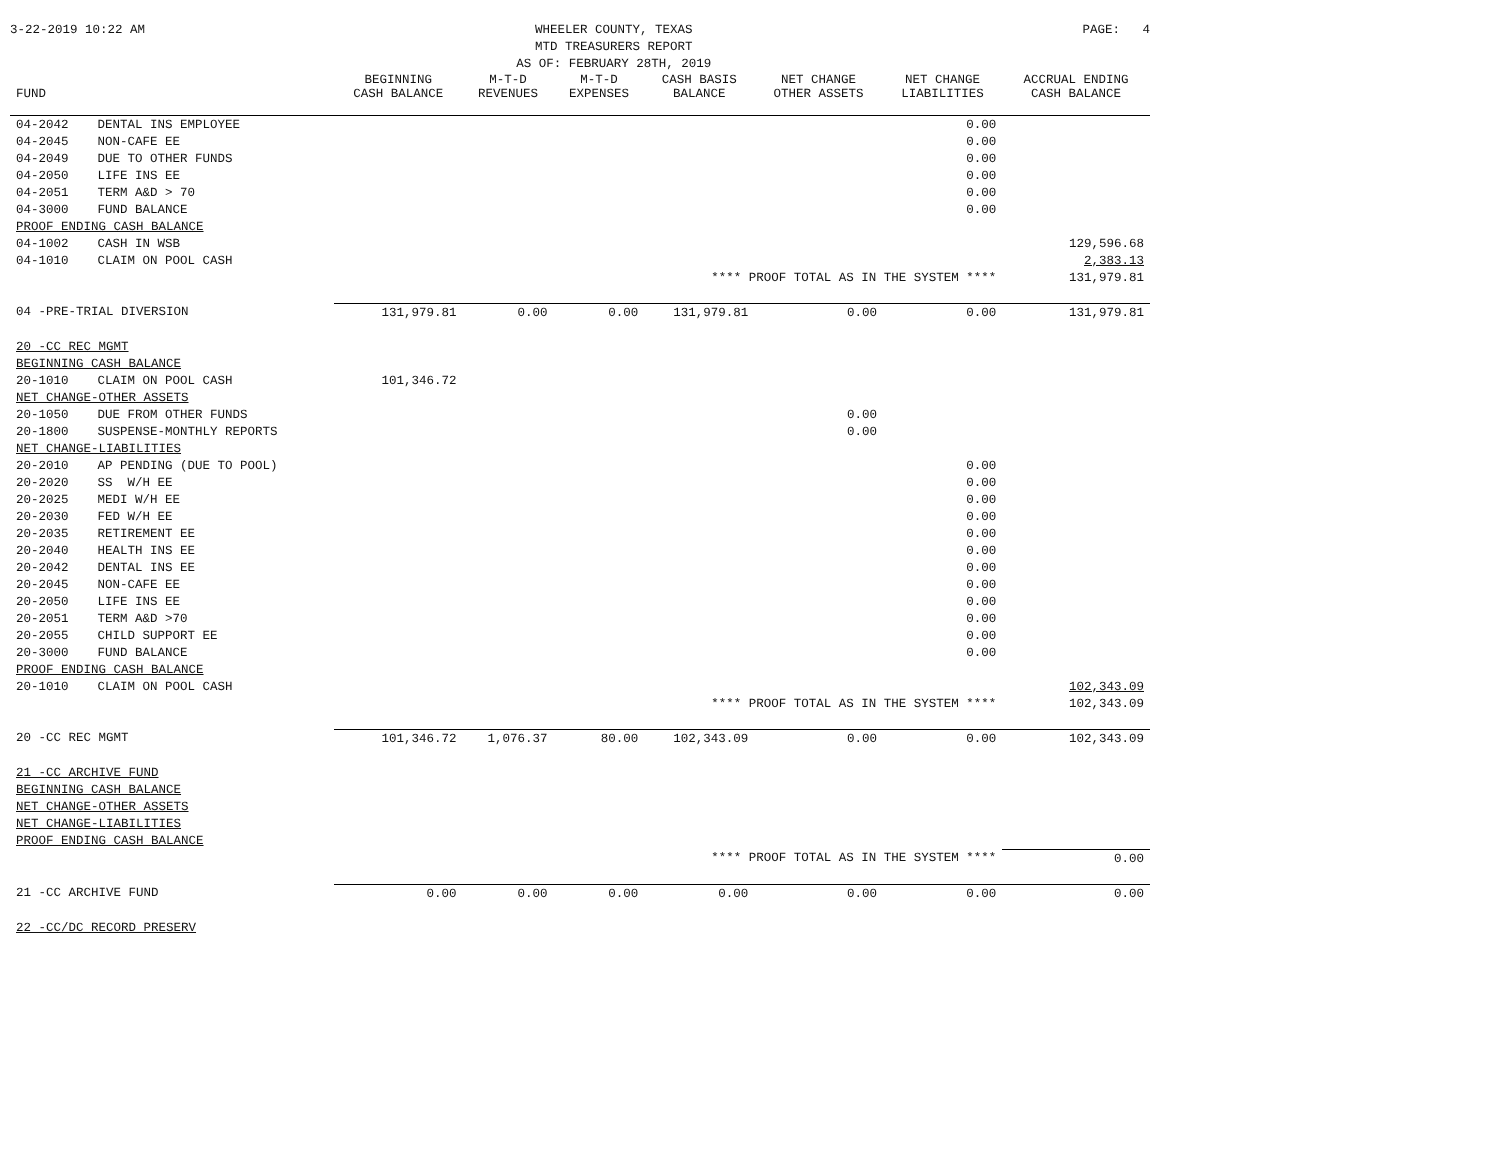3-22-2019 10:22 AM WHEELER COUNTY, TEXAS
MTD TREASURERS REPORT
AS OF: FEBRUARY 28TH, 2019
PAGE: 4
| FUND | | BEGINNING CASH BALANCE | M-T-D REVENUES | M-T-D EXPENSES | CASH BASIS BALANCE | NET CHANGE OTHER ASSETS | NET CHANGE LIABILITIES | ACCRUAL ENDING CASH BALANCE |
| --- | --- | --- | --- | --- | --- | --- | --- | --- |
| 04-2042 | DENTAL INS EMPLOYEE | | | | | | 0.00 | |
| 04-2045 | NON-CAFE EE | | | | | | 0.00 | |
| 04-2049 | DUE TO OTHER FUNDS | | | | | | 0.00 | |
| 04-2050 | LIFE INS EE | | | | | | 0.00 | |
| 04-2051 | TERM A&D > 70 | | | | | | 0.00 | |
| 04-3000 | FUND BALANCE | | | | | | 0.00 | |
| PROOF ENDING CASH BALANCE | | | | | | | | |
| 04-1002 | CASH IN WSB | | | | | | | 129,596.68 |
| 04-1010 | CLAIM ON POOL CASH | | | | | | | 2,383.13 |
| **** PROOF TOTAL AS IN THE SYSTEM **** | | | | | | | | 131,979.81 |
| 04 -PRE-TRIAL DIVERSION | | 131,979.81 | 0.00 | 0.00 | 131,979.81 | 0.00 | 0.00 | 131,979.81 |
| 20 -CC REC MGMT | | | | | | | | |
| BEGINNING CASH BALANCE | | | | | | | | |
| 20-1010 | CLAIM ON POOL CASH | 101,346.72 | | | | | | |
| NET CHANGE-OTHER ASSETS | | | | | | | | |
| 20-1050 | DUE FROM OTHER FUNDS | | | | | 0.00 | | |
| 20-1800 | SUSPENSE-MONTHLY REPORTS | | | | | 0.00 | | |
| NET CHANGE-LIABILITIES | | | | | | | | |
| 20-2010 | AP PENDING (DUE TO POOL) | | | | | | 0.00 | |
| 20-2020 | SS W/H EE | | | | | | 0.00 | |
| 20-2025 | MEDI W/H EE | | | | | | 0.00 | |
| 20-2030 | FED W/H EE | | | | | | 0.00 | |
| 20-2035 | RETIREMENT EE | | | | | | 0.00 | |
| 20-2040 | HEALTH INS EE | | | | | | 0.00 | |
| 20-2042 | DENTAL INS EE | | | | | | 0.00 | |
| 20-2045 | NON-CAFE EE | | | | | | 0.00 | |
| 20-2050 | LIFE INS EE | | | | | | 0.00 | |
| 20-2051 | TERM A&D >70 | | | | | | 0.00 | |
| 20-2055 | CHILD SUPPORT EE | | | | | | 0.00 | |
| 20-3000 | FUND BALANCE | | | | | | 0.00 | |
| PROOF ENDING CASH BALANCE | | | | | | | | |
| 20-1010 | CLAIM ON POOL CASH | | | | | | | 102,343.09 |
| **** PROOF TOTAL AS IN THE SYSTEM **** | | | | | | | | 102,343.09 |
| 20 -CC REC MGMT | | 101,346.72 | 1,076.37 | 80.00 | 102,343.09 | 0.00 | 0.00 | 102,343.09 |
| 21 -CC ARCHIVE FUND | | | | | | | | |
| BEGINNING CASH BALANCE | | | | | | | | |
| NET CHANGE-OTHER ASSETS | | | | | | | | |
| NET CHANGE-LIABILITIES | | | | | | | | |
| PROOF ENDING CASH BALANCE | | | | | | | | |
| **** PROOF TOTAL AS IN THE SYSTEM **** | | | | | | | | 0.00 |
| 21 -CC ARCHIVE FUND | | 0.00 | 0.00 | 0.00 | 0.00 | 0.00 | 0.00 | 0.00 |
| 22 -CC/DC RECORD PRESERV | | | | | | | | |